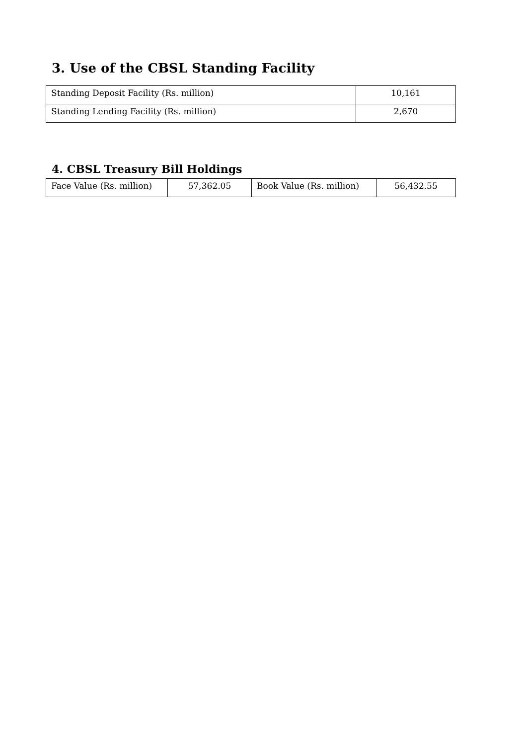3. Use of the CBSL Standing Facility
| Standing Deposit Facility (Rs. million) | 10,161 |
| Standing Lending Facility (Rs. million) | 2,670 |
4. CBSL Treasury Bill Holdings
| Face Value (Rs. million) | 57,362.05 | Book Value (Rs. million) | 56,432.55 |